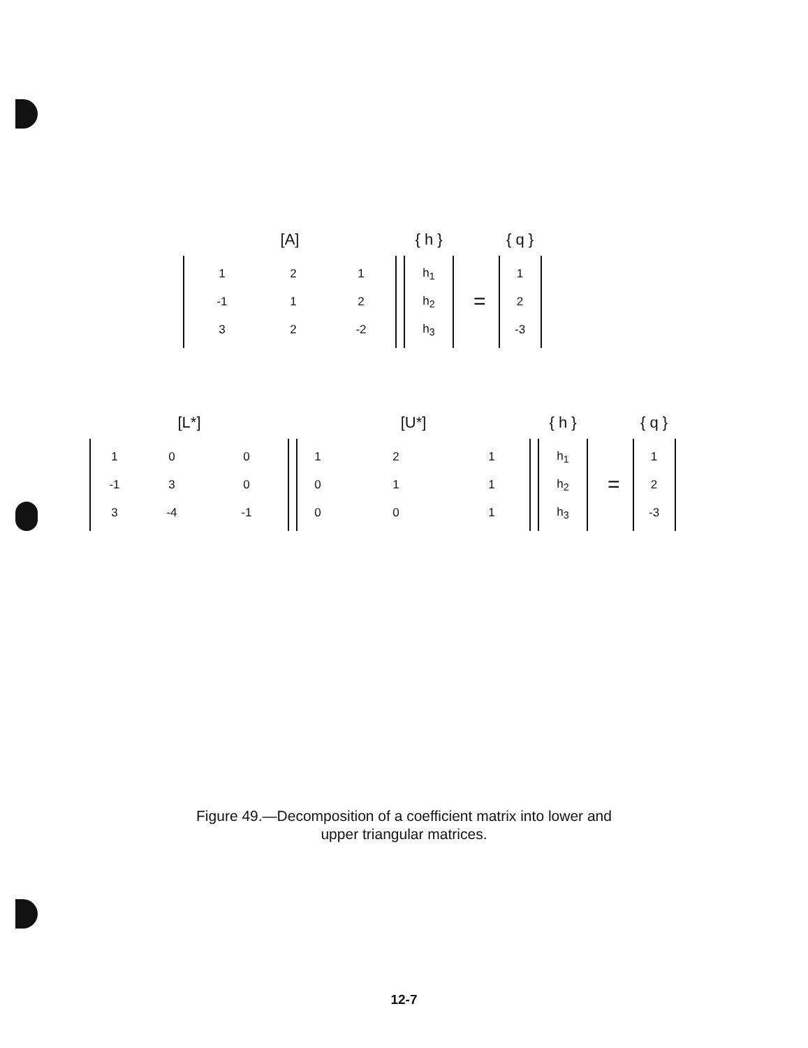[A]
| 1 | 2 | 1 |
| -1 | 1 | 2 |
| 3 | 2 | -2 |
{ h }
| h<sub>1</sub> |
| h<sub>2</sub> |
| h<sub>3</sub> |
=
{ q }
| 1 |
| 2 |
| -3 |
[L*]
| 1 | 0 | 0 |
| -1 | 3 | 0 |
| 3 | -4 | -1 |
[U*]
| 1 | 2 | 1 |
| 0 | 1 | 1 |
| 0 | 0 | 1 |
{ h }
| h<sub>1</sub> |
| h<sub>2</sub> |
| h<sub>3</sub> |
=
{ q }
| 1 |
| 2 |
| -3 |
Figure 49.—Decomposition of a coefficient matrix into lower and
upper triangular matrices.
12-7